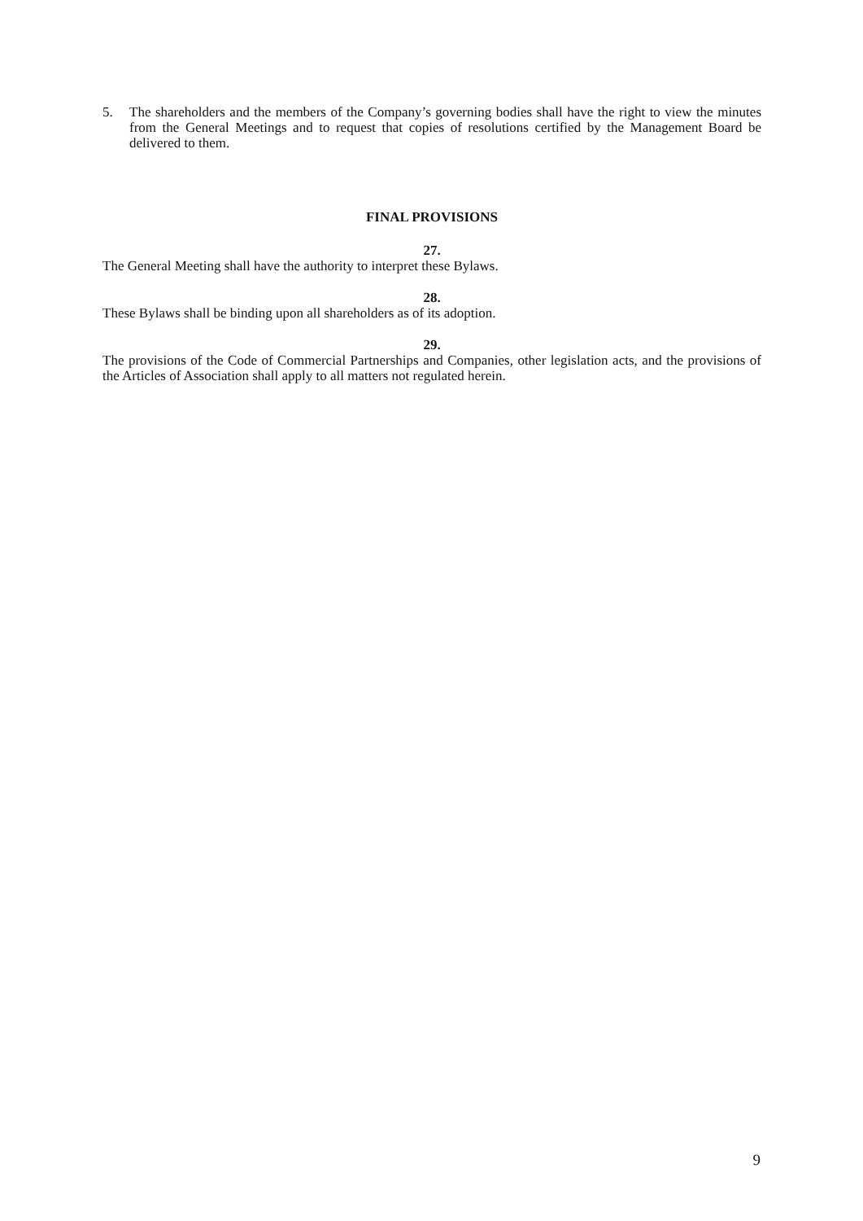5. The shareholders and the members of the Company’s governing bodies shall have the right to view the minutes from the General Meetings and to request that copies of resolutions certified by the Management Board be delivered to them.
FINAL PROVISIONS
27.
The General Meeting shall have the authority to interpret these Bylaws.
28.
These Bylaws shall be binding upon all shareholders as of its adoption.
29.
The provisions of the Code of Commercial Partnerships and Companies, other legislation acts, and the provisions of the Articles of Association shall apply to all matters not regulated herein.
9